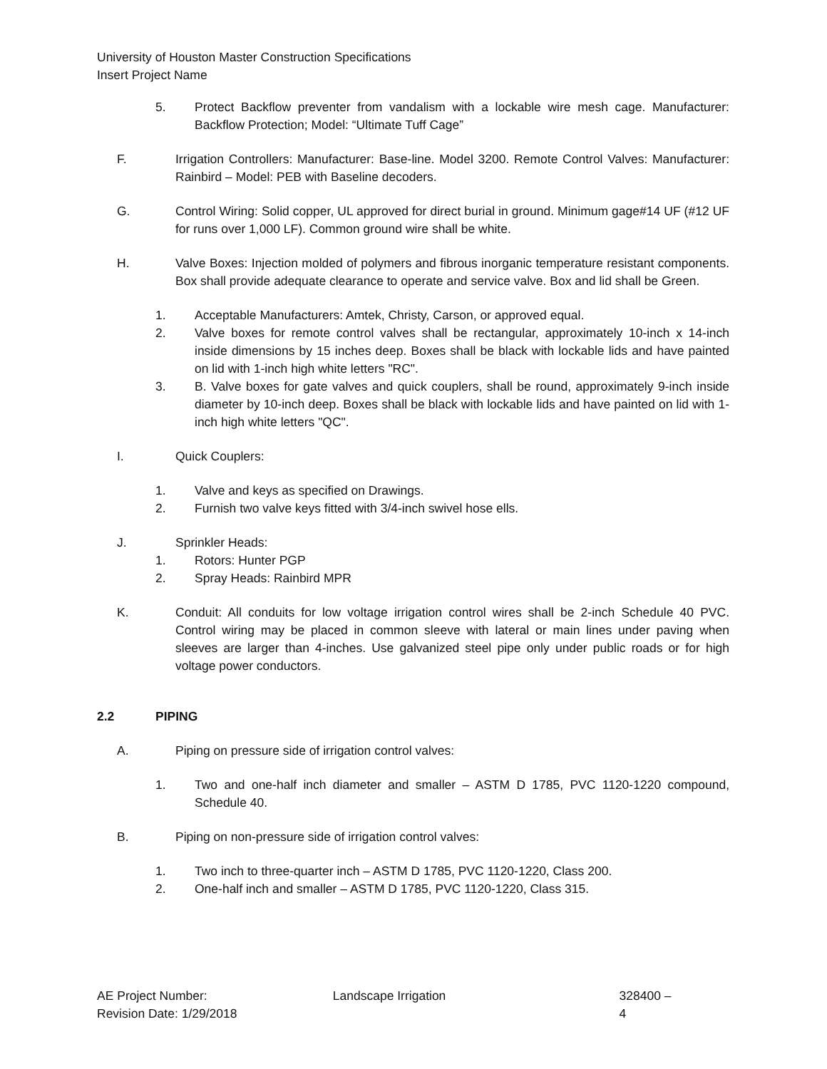University of Houston Master Construction Specifications
Insert Project Name
5. Protect Backflow preventer from vandalism with a lockable wire mesh cage. Manufacturer: Backflow Protection; Model: “Ultimate Tuff Cage”
F. Irrigation Controllers: Manufacturer: Base-line. Model 3200. Remote Control Valves: Manufacturer: Rainbird – Model: PEB with Baseline decoders.
G. Control Wiring: Solid copper, UL approved for direct burial in ground. Minimum gage#14 UF (#12 UF for runs over 1,000 LF). Common ground wire shall be white.
H. Valve Boxes: Injection molded of polymers and fibrous inorganic temperature resistant components. Box shall provide adequate clearance to operate and service valve. Box and lid shall be Green.
1. Acceptable Manufacturers: Amtek, Christy, Carson, or approved equal.
2. Valve boxes for remote control valves shall be rectangular, approximately 10-inch x 14-inch inside dimensions by 15 inches deep. Boxes shall be black with lockable lids and have painted on lid with 1-inch high white letters "RC".
3. B. Valve boxes for gate valves and quick couplers, shall be round, approximately 9-inch inside diameter by 10-inch deep. Boxes shall be black with lockable lids and have painted on lid with 1-inch high white letters "QC".
I. Quick Couplers:
1. Valve and keys as specified on Drawings.
2. Furnish two valve keys fitted with 3/4-inch swivel hose ells.
J. Sprinkler Heads:
1. Rotors: Hunter PGP
2. Spray Heads: Rainbird MPR
K. Conduit: All conduits for low voltage irrigation control wires shall be 2-inch Schedule 40 PVC. Control wiring may be placed in common sleeve with lateral or main lines under paving when sleeves are larger than 4-inches. Use galvanized steel pipe only under public roads or for high voltage power conductors.
2.2 PIPING
A. Piping on pressure side of irrigation control valves:
1. Two and one-half inch diameter and smaller – ASTM D 1785, PVC 1120-1220 compound, Schedule 40.
B. Piping on non-pressure side of irrigation control valves:
1. Two inch to three-quarter inch – ASTM D 1785, PVC 1120-1220, Class 200.
2. One-half inch and smaller – ASTM D 1785, PVC 1120-1220, Class 315.
AE Project Number:
Revision Date: 1/29/2018
Landscape Irrigation 328400 – 4